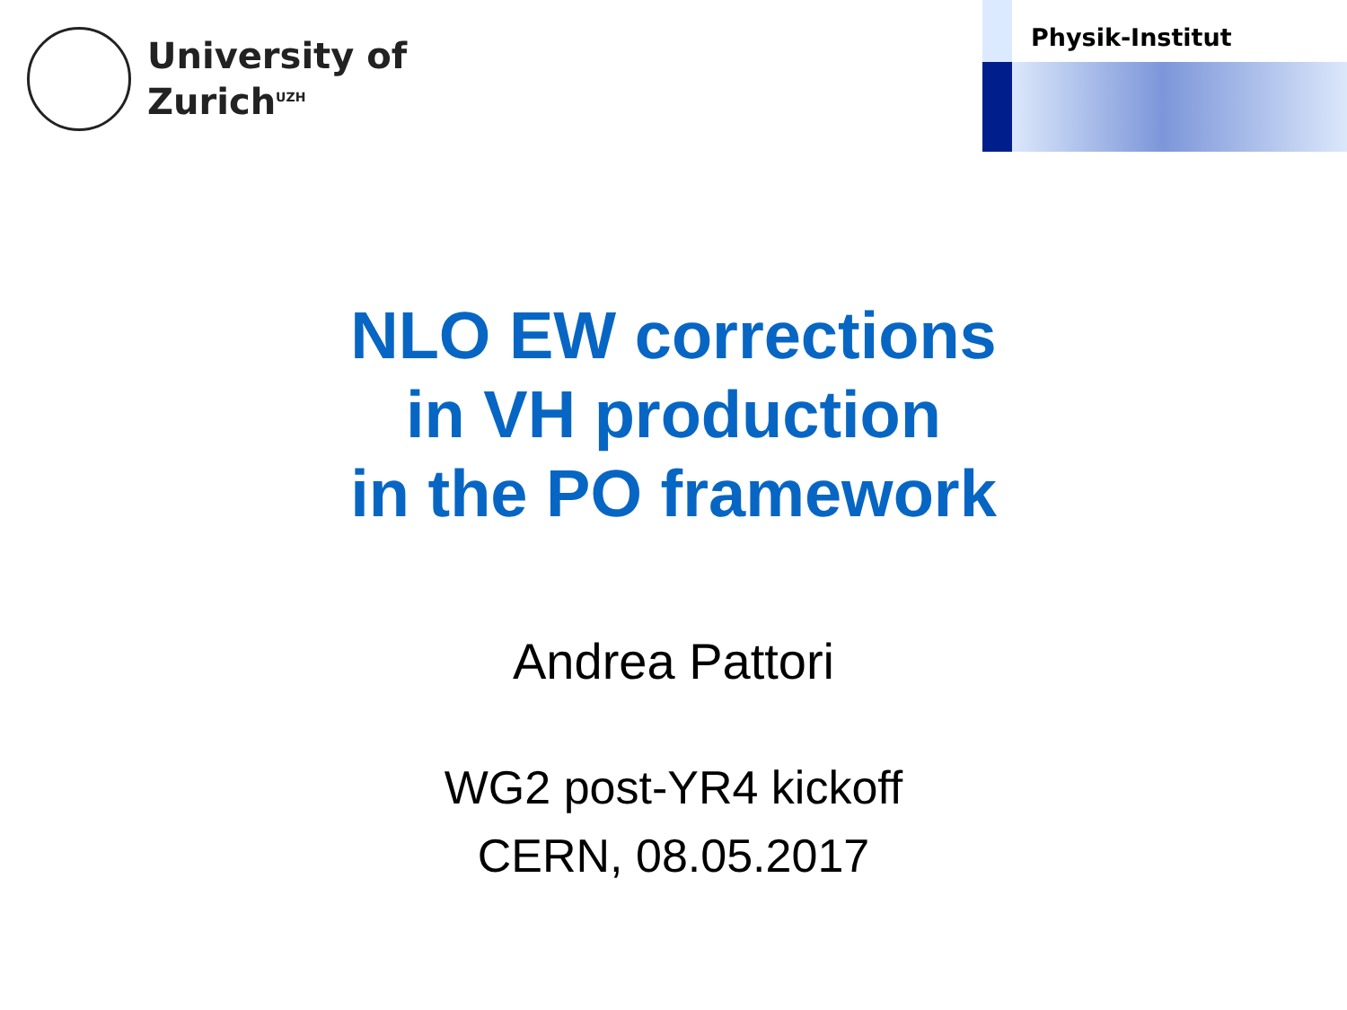University of
Zurich<sup>UZH</sup>
Physik-Institut
NLO EW corrections
in VH production
in the PO framework
Andrea Pattori
WG2 post-YR4 kickoff
CERN, 08.05.2017